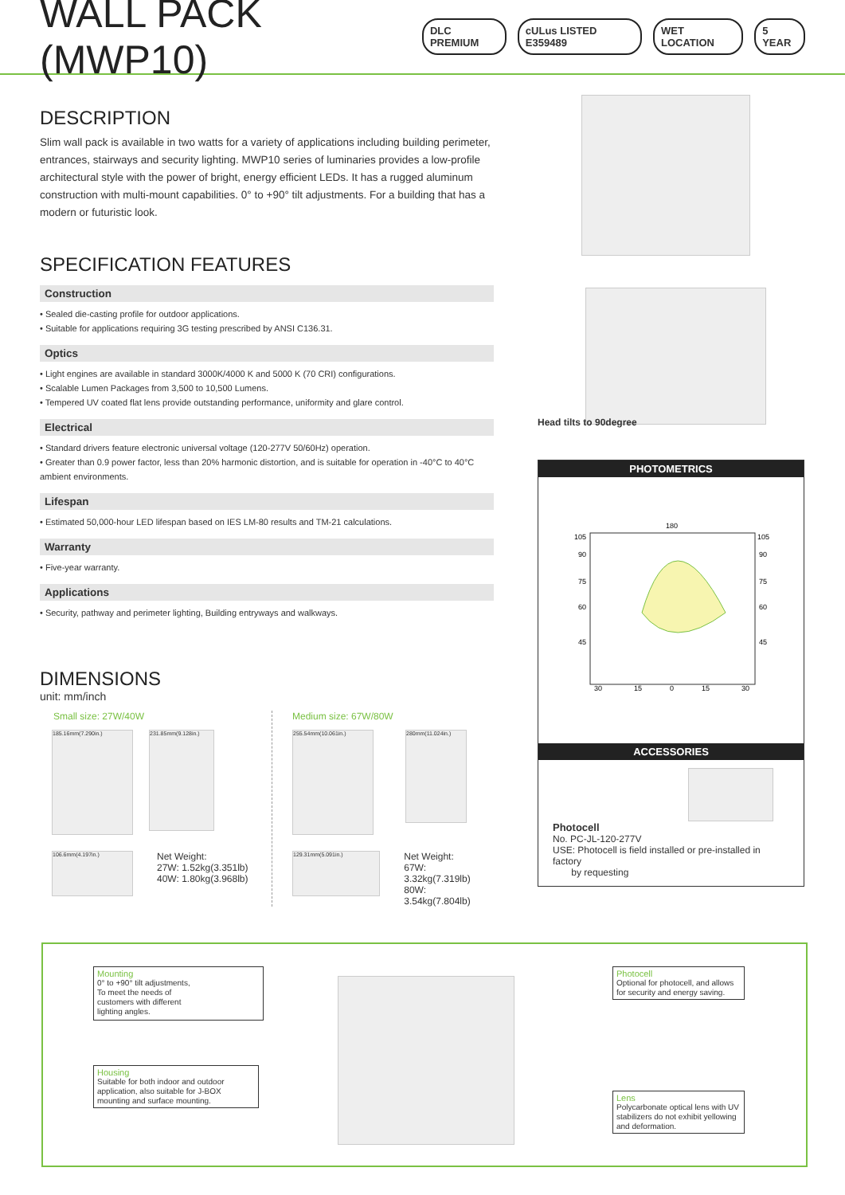WALL PACK (MWP10)
DLC PREMIUM cULus LISTED E359489 WET LOCATION 5 YEAR
DESCRIPTION
Slim wall pack is available in two watts for a variety of applications including building perimeter, entrances, stairways and security lighting. MWP10 series of luminaries provides a low-profile architectural style with the power of bright, energy efficient LEDs. It has a rugged aluminum construction with multi-mount capabilities. 0° to +90° tilt adjustments. For a building that has a modern or futuristic look.
SPECIFICATION FEATURES
Construction
• Sealed die-casting profile for outdoor applications.
• Suitable for applications requiring 3G testing prescribed by ANSI C136.31.
Optics
• Light engines are available in standard 3000K/4000 K and 5000 K (70 CRI) configurations.
• Scalable Lumen Packages from 3,500 to 10,500 Lumens.
• Tempered UV coated flat lens provide outstanding performance, uniformity and glare control.
Electrical
• Standard drivers feature electronic universal voltage (120-277V 50/60Hz) operation.
• Greater than 0.9 power factor, less than 20% harmonic distortion, and is suitable for operation in -40°C to 40°C ambient environments.
Lifespan
• Estimated 50,000-hour LED lifespan based on IES LM-80 results and TM-21 calculations.
Warranty
• Five-year warranty.
Applications
• Security, pathway and perimeter lighting, Building entryways and walkways.
DIMENSIONS
unit: mm/inch
Small size: 27W/40W
185.16mm(7.290in.)
231.85mm(9.128in.)
106.6mm(4.197in.)
Net Weight:
27W: 1.52kg(3.351lb)
40W: 1.80kg(3.968lb)
Medium size: 67W/80W
255.54mm(10.061in.)
280mm(11.024in.)
129.31mm(5.091in.)
Net Weight:
67W: 3.32kg(7.319lb)
80W: 3.54kg(7.804lb)
Head tilts to 90degree
PHOTOMETRICS
180
105
90
75
60
45
105
90
75
60
45
30
15
0
15
30
ACCESSORIES
Photocell
No. PC-JL-120-277V
USE: Photocell is field installed or pre-installed in factory
by requesting
Mounting
0° to +90° tilt adjustments,
To meet the needs of
customers with different
lighting angles.
Housing
Suitable for both indoor and outdoor application, also suitable for J-BOX mounting and surface mounting.
Photocell
Optional for photocell, and allows for security and energy saving.
Lens
Polycarbonate optical lens with UV stabilizers do not exhibit yellowing and deformation.